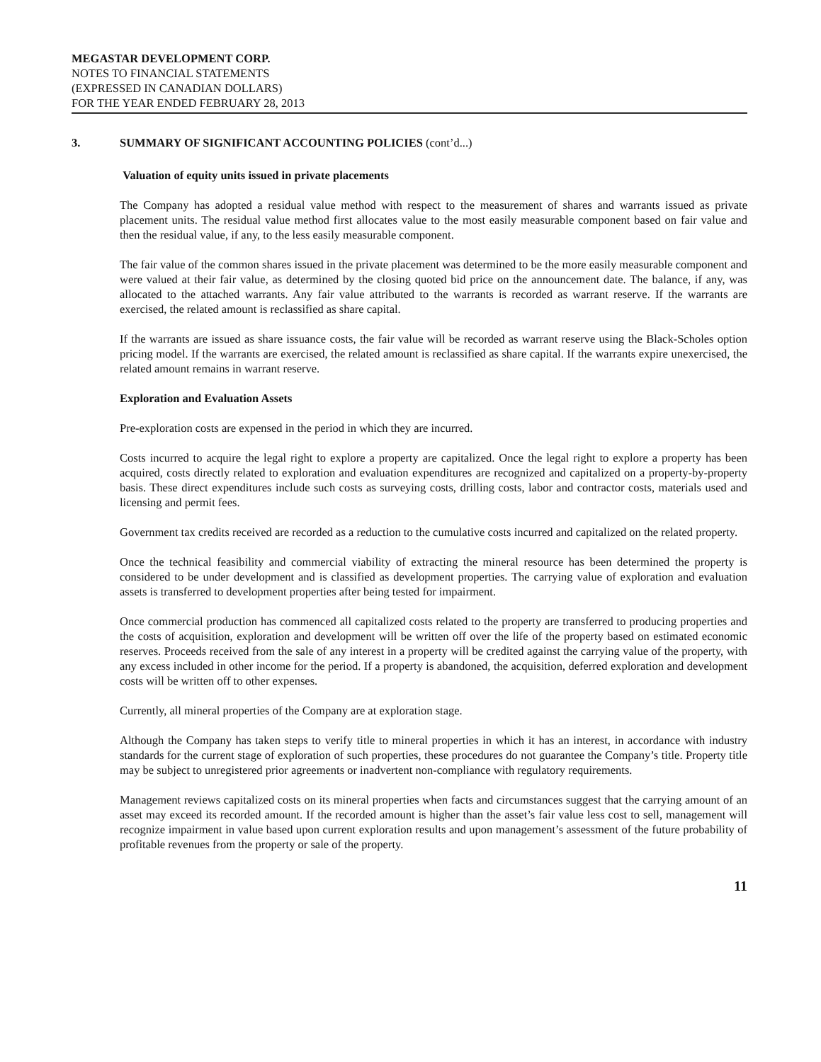MEGASTAR DEVELOPMENT CORP.
NOTES TO FINANCIAL STATEMENTS
(EXPRESSED IN CANADIAN DOLLARS)
FOR THE YEAR ENDED FEBRUARY 28, 2013
3. SUMMARY OF SIGNIFICANT ACCOUNTING POLICIES (cont’d...)
Valuation of equity units issued in private placements
The Company has adopted a residual value method with respect to the measurement of shares and warrants issued as private placement units. The residual value method first allocates value to the most easily measurable component based on fair value and then the residual value, if any, to the less easily measurable component.
The fair value of the common shares issued in the private placement was determined to be the more easily measurable component and were valued at their fair value, as determined by the closing quoted bid price on the announcement date. The balance, if any, was allocated to the attached warrants. Any fair value attributed to the warrants is recorded as warrant reserve. If the warrants are exercised, the related amount is reclassified as share capital.
If the warrants are issued as share issuance costs, the fair value will be recorded as warrant reserve using the Black-Scholes option pricing model. If the warrants are exercised, the related amount is reclassified as share capital. If the warrants expire unexercised, the related amount remains in warrant reserve.
Exploration and Evaluation Assets
Pre-exploration costs are expensed in the period in which they are incurred.
Costs incurred to acquire the legal right to explore a property are capitalized. Once the legal right to explore a property has been acquired, costs directly related to exploration and evaluation expenditures are recognized and capitalized on a property-by-property basis. These direct expenditures include such costs as surveying costs, drilling costs, labor and contractor costs, materials used and licensing and permit fees.
Government tax credits received are recorded as a reduction to the cumulative costs incurred and capitalized on the related property.
Once the technical feasibility and commercial viability of extracting the mineral resource has been determined the property is considered to be under development and is classified as development properties. The carrying value of exploration and evaluation assets is transferred to development properties after being tested for impairment.
Once commercial production has commenced all capitalized costs related to the property are transferred to producing properties and the costs of acquisition, exploration and development will be written off over the life of the property based on estimated economic reserves. Proceeds received from the sale of any interest in a property will be credited against the carrying value of the property, with any excess included in other income for the period. If a property is abandoned, the acquisition, deferred exploration and development costs will be written off to other expenses.
Currently, all mineral properties of the Company are at exploration stage.
Although the Company has taken steps to verify title to mineral properties in which it has an interest, in accordance with industry standards for the current stage of exploration of such properties, these procedures do not guarantee the Company’s title. Property title may be subject to unregistered prior agreements or inadvertent non-compliance with regulatory requirements.
Management reviews capitalized costs on its mineral properties when facts and circumstances suggest that the carrying amount of an asset may exceed its recorded amount. If the recorded amount is higher than the asset’s fair value less cost to sell, management will recognize impairment in value based upon current exploration results and upon management’s assessment of the future probability of profitable revenues from the property or sale of the property.
11